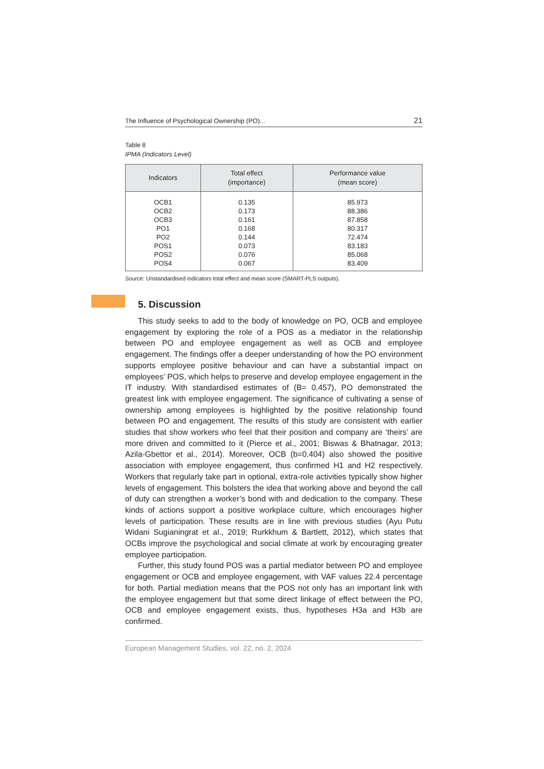The Influence of Psychological Ownership (PO)... 21
Table 8
IPMA (Indicators Level)
| Indicators | Total effect (importance) | Performance value (mean score) |
| --- | --- | --- |
| OCB1 | 0.135 | 85.973 |
| OCB2 | 0.173 | 88.386 |
| OCB3 | 0.161 | 87.858 |
| PO1 | 0.168 | 80.317 |
| PO2 | 0.144 | 72.474 |
| POS1 | 0.073 | 83.183 |
| POS2 | 0.076 | 85.068 |
| POS4 | 0.067 | 83.409 |
Source: Unstandardised indicators total effect and mean score (SMART-PLS outputs).
5. Discussion
This study seeks to add to the body of knowledge on PO, OCB and employee engagement by exploring the role of a POS as a mediator in the relationship between PO and employee engagement as well as OCB and employee engagement. The findings offer a deeper understanding of how the PO environment supports employee positive behaviour and can have a substantial impact on employees’ POS, which helps to preserve and develop employee engagement in the IT industry. With standardised estimates of (B= 0.457), PO demonstrated the greatest link with employee engagement. The significance of cultivating a sense of ownership among employees is highlighted by the positive relationship found between PO and engagement. The results of this study are consistent with earlier studies that show workers who feel that their position and company are ‘theirs’ are more driven and committed to it (Pierce et al., 2001; Biswas & Bhatnagar, 2013; Azila-Gbettor et al., 2014). Moreover, OCB (b=0.404) also showed the positive association with employee engagement, thus confirmed H1 and H2 respectively. Workers that regularly take part in optional, extra-role activities typically show higher levels of engagement. This bolsters the idea that working above and beyond the call of duty can strengthen a worker’s bond with and dedication to the company. These kinds of actions support a positive workplace culture, which encourages higher levels of participation. These results are in line with previous studies (Ayu Putu Widani Sugianingrat et al., 2019; Rurkkhum & Bartlett, 2012), which states that OCBs improve the psychological and social climate at work by encouraging greater employee participation.
Further, this study found POS was a partial mediator between PO and employee engagement or OCB and employee engagement, with VAF values 22.4 percentage for both. Partial mediation means that the POS not only has an important link with the employee engagement but that some direct linkage of effect between the PO, OCB and employee engagement exists, thus, hypotheses H3a and H3b are confirmed.
European Management Studies, vol. 22, no. 2, 2024